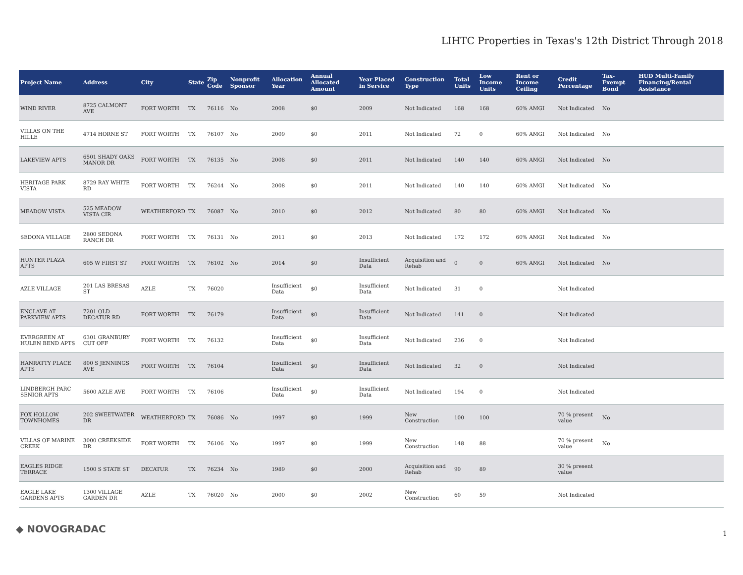LIHTC Properties in Texas's 12th District Through 2018
| Project Name | Address | City | State | Zip Code | Nonprofit Sponsor | Allocation Year | Annual Allocated Amount | Year Placed in Service | Construction Type | Total Units | Low Income Units | Rent or Income Ceiling | Credit Percentage | Tax-Exempt Bond | HUD Multi-Family Financing/Rental Assistance |
| --- | --- | --- | --- | --- | --- | --- | --- | --- | --- | --- | --- | --- | --- | --- | --- |
| WIND RIVER | 8725 CALMONT AVE | FORT WORTH | TX | 76116 | No | 2008 | $0 | 2009 | Not Indicated | 168 | 168 | 60% AMGI | Not Indicated | No | |
| VILLAS ON THE HILLE | 4714 HORNE ST | FORT WORTH | TX | 76107 | No | 2009 | $0 | 2011 | Not Indicated | 72 | 0 | 60% AMGI | Not Indicated | No | |
| LAKEVIEW APTS | 6501 SHADY OAKS MANOR DR | FORT WORTH | TX | 76135 | No | 2008 | $0 | 2011 | Not Indicated | 140 | 140 | 60% AMGI | Not Indicated | No | |
| HERITAGE PARK VISTA | 8729 RAY WHITE RD | FORT WORTH | TX | 76244 | No | 2008 | $0 | 2011 | Not Indicated | 140 | 140 | 60% AMGI | Not Indicated | No | |
| MEADOW VISTA | 525 MEADOW VISTA CIR | WEATHERFORD | TX | 76087 | No | 2010 | $0 | 2012 | Not Indicated | 80 | 80 | 60% AMGI | Not Indicated | No | |
| SEDONA VILLAGE | 2800 SEDONA RANCH DR | FORT WORTH | TX | 76131 | No | 2011 | $0 | 2013 | Not Indicated | 172 | 172 | 60% AMGI | Not Indicated | No | |
| HUNTER PLAZA APTS | 605 W FIRST ST | FORT WORTH | TX | 76102 | No | 2014 | $0 | Insufficient Data | Acquisition and Rehab | 0 | 0 | 60% AMGI | Not Indicated | No | |
| AZLE VILLAGE | 201 LAS BRESAS ST | AZLE | TX | 76020 | | Insufficient Data | $0 | Insufficient Data | Not Indicated | 31 | 0 | | Not Indicated | | |
| ENCLAVE AT PARKVIEW APTS | 7201 OLD DECATUR RD | FORT WORTH | TX | 76179 | | Insufficient Data | $0 | Insufficient Data | Not Indicated | 141 | 0 | | Not Indicated | | |
| EVERGREEN AT HULEN BEND APTS | 6301 GRANBURY CUT OFF | FORT WORTH | TX | 76132 | | Insufficient Data | $0 | Insufficient Data | Not Indicated | 236 | 0 | | Not Indicated | | |
| HANRATTY PLACE APTS | 800 S JENNINGS AVE | FORT WORTH | TX | 76104 | | Insufficient Data | $0 | Insufficient Data | Not Indicated | 32 | 0 | | Not Indicated | | |
| LINDBERGH PARC SENIOR APTS | 5600 AZLE AVE | FORT WORTH | TX | 76106 | | Insufficient Data | $0 | Insufficient Data | Not Indicated | 194 | 0 | | Not Indicated | | |
| FOX HOLLOW TOWNHOMES | 202 SWEETWATER DR | WEATHERFORD | TX | 76086 | No | 1997 | $0 | 1999 | New Construction | 100 | 100 | | 70 % present value | No | |
| VILLAS OF MARINE CREEK | 3000 CREEKSIDE DR | FORT WORTH | TX | 76106 | No | 1997 | $0 | 1999 | New Construction | 148 | 88 | | 70 % present value | No | |
| EAGLES RIDGE TERRACE | 1500 S STATE ST | DECATUR | TX | 76234 | No | 1989 | $0 | 2000 | Acquisition and Rehab | 90 | 89 | | 30 % present value | | |
| EAGLE LAKE GARDENS APTS | 1300 VILLAGE GARDEN DR | AZLE | TX | 76020 | No | 2000 | $0 | 2002 | New Construction | 60 | 59 | | Not Indicated | | |
◆ NOVOGRADAC 1